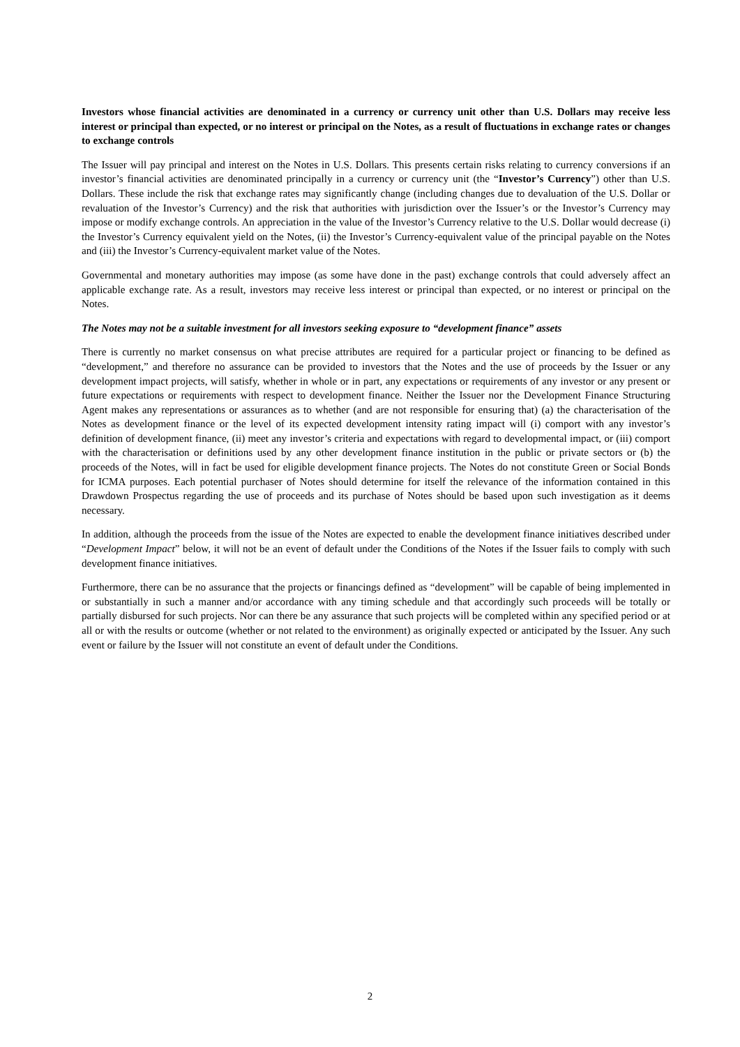Investors whose financial activities are denominated in a currency or currency unit other than U.S. Dollars may receive less interest or principal than expected, or no interest or principal on the Notes, as a result of fluctuations in exchange rates or changes to exchange controls
The Issuer will pay principal and interest on the Notes in U.S. Dollars. This presents certain risks relating to currency conversions if an investor’s financial activities are denominated principally in a currency or currency unit (the “Investor’s Currency”) other than U.S. Dollars. These include the risk that exchange rates may significantly change (including changes due to devaluation of the U.S. Dollar or revaluation of the Investor’s Currency) and the risk that authorities with jurisdiction over the Issuer’s or the Investor’s Currency may impose or modify exchange controls. An appreciation in the value of the Investor’s Currency relative to the U.S. Dollar would decrease (i) the Investor’s Currency equivalent yield on the Notes, (ii) the Investor’s Currency-equivalent value of the principal payable on the Notes and (iii) the Investor’s Currency-equivalent market value of the Notes.
Governmental and monetary authorities may impose (as some have done in the past) exchange controls that could adversely affect an applicable exchange rate. As a result, investors may receive less interest or principal than expected, or no interest or principal on the Notes.
The Notes may not be a suitable investment for all investors seeking exposure to “development finance” assets
There is currently no market consensus on what precise attributes are required for a particular project or financing to be defined as “development,” and therefore no assurance can be provided to investors that the Notes and the use of proceeds by the Issuer or any development impact projects, will satisfy, whether in whole or in part, any expectations or requirements of any investor or any present or future expectations or requirements with respect to development finance. Neither the Issuer nor the Development Finance Structuring Agent makes any representations or assurances as to whether (and are not responsible for ensuring that) (a) the characterisation of the Notes as development finance or the level of its expected development intensity rating impact will (i) comport with any investor’s definition of development finance, (ii) meet any investor’s criteria and expectations with regard to developmental impact, or (iii) comport with the characterisation or definitions used by any other development finance institution in the public or private sectors or (b) the proceeds of the Notes, will in fact be used for eligible development finance projects. The Notes do not constitute Green or Social Bonds for ICMA purposes. Each potential purchaser of Notes should determine for itself the relevance of the information contained in this Drawdown Prospectus regarding the use of proceeds and its purchase of Notes should be based upon such investigation as it deems necessary.
In addition, although the proceeds from the issue of the Notes are expected to enable the development finance initiatives described under “Development Impact” below, it will not be an event of default under the Conditions of the Notes if the Issuer fails to comply with such development finance initiatives.
Furthermore, there can be no assurance that the projects or financings defined as “development” will be capable of being implemented in or substantially in such a manner and/or accordance with any timing schedule and that accordingly such proceeds will be totally or partially disbursed for such projects. Nor can there be any assurance that such projects will be completed within any specified period or at all or with the results or outcome (whether or not related to the environment) as originally expected or anticipated by the Issuer. Any such event or failure by the Issuer will not constitute an event of default under the Conditions.
2